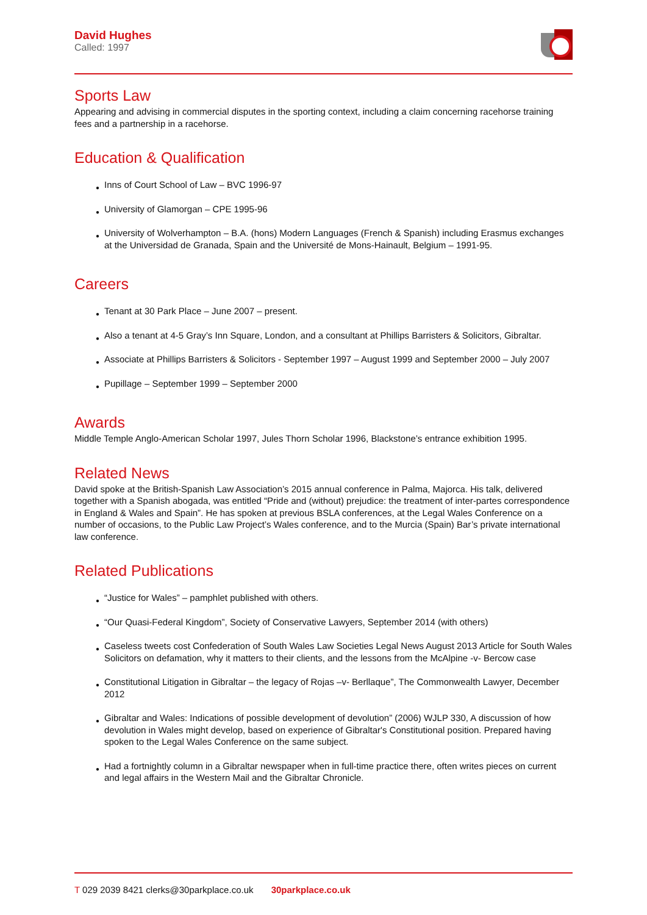David Hughes
Called: 1997
Sports Law
Appearing and advising in commercial disputes in the sporting context, including a claim concerning racehorse training fees and a partnership in a racehorse.
Education & Qualification
● Inns of Court School of Law – BVC 1996-97
● University of Glamorgan – CPE 1995-96
● University of Wolverhampton – B.A. (hons) Modern Languages (French & Spanish) including Erasmus exchanges at the Universidad de Granada, Spain and the Université de Mons-Hainault, Belgium – 1991-95.
Careers
● Tenant at 30 Park Place – June 2007 – present.
● Also a tenant at 4-5 Gray’s Inn Square, London, and a consultant at Phillips Barristers & Solicitors, Gibraltar.
● Associate at Phillips Barristers & Solicitors - September 1997 – August 1999 and September 2000 – July 2007
● Pupillage – September 1999 – September 2000
Awards
Middle Temple Anglo-American Scholar 1997, Jules Thorn Scholar 1996, Blackstone’s entrance exhibition 1995.
Related News
David spoke at the British-Spanish Law Association’s 2015 annual conference in Palma, Majorca. His talk, delivered together with a Spanish abogada, was entitled “Pride and (without) prejudice: the treatment of inter-partes correspondence in England & Wales and Spain”. He has spoken at previous BSLA conferences, at the Legal Wales Conference on a number of occasions, to the Public Law Project’s Wales conference, and to the Murcia (Spain) Bar’s private international law conference.
Related Publications
● “Justice for Wales” – pamphlet published with others.
● “Our Quasi-Federal Kingdom”, Society of Conservative Lawyers, September 2014 (with others)
● Caseless tweets cost Confederation of South Wales Law Societies Legal News August 2013 Article for South Wales Solicitors on defamation, why it matters to their clients, and the lessons from the McAlpine -v- Bercow case
● Constitutional Litigation in Gibraltar – the legacy of Rojas –v- Berllaque”, The Commonwealth Lawyer, December 2012
● Gibraltar and Wales: Indications of possible development of devolution” (2006) WJLP 330, A discussion of how devolution in Wales might develop, based on experience of Gibraltar's Constitutional position. Prepared having spoken to the Legal Wales Conference on the same subject.
● Had a fortnightly column in a Gibraltar newspaper when in full-time practice there, often writes pieces on current and legal affairs in the Western Mail and the Gibraltar Chronicle.
T 029 2039 8421 clerks@30parkplace.co.uk 30parkplace.co.uk